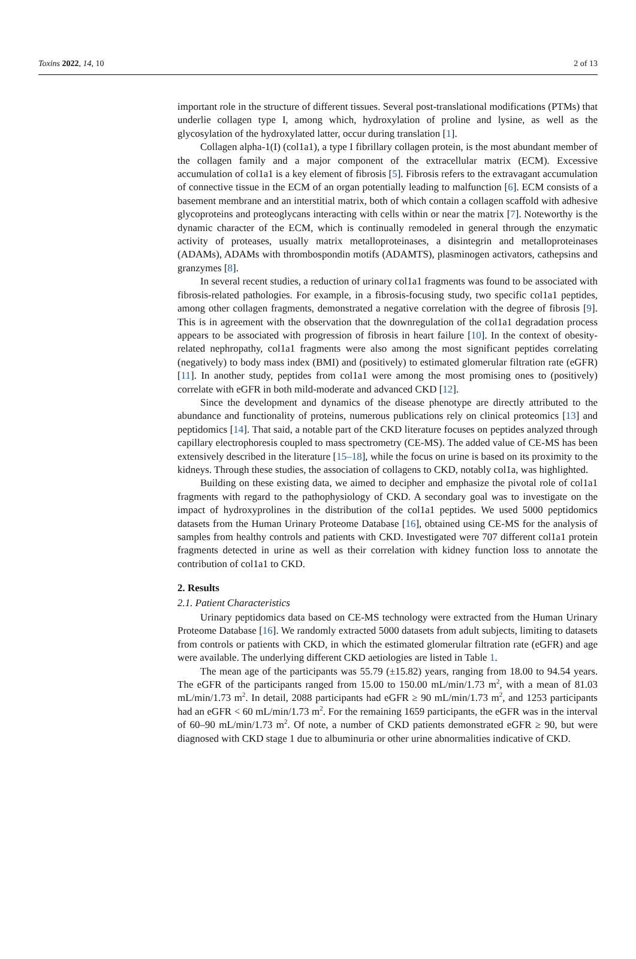Toxins 2022, 14, 10 2 of 13
important role in the structure of different tissues. Several post-translational modifications (PTMs) that underlie collagen type I, among which, hydroxylation of proline and lysine, as well as the glycosylation of the hydroxylated latter, occur during translation [1].
Collagen alpha-1(I) (col1a1), a type I fibrillary collagen protein, is the most abundant member of the collagen family and a major component of the extracellular matrix (ECM). Excessive accumulation of col1a1 is a key element of fibrosis [5]. Fibrosis refers to the extravagant accumulation of connective tissue in the ECM of an organ potentially leading to malfunction [6]. ECM consists of a basement membrane and an interstitial matrix, both of which contain a collagen scaffold with adhesive glycoproteins and proteoglycans interacting with cells within or near the matrix [7]. Noteworthy is the dynamic character of the ECM, which is continually remodeled in general through the enzymatic activity of proteases, usually matrix metalloproteinases, a disintegrin and metalloproteinases (ADAMs), ADAMs with thrombospondin motifs (ADAMTS), plasminogen activators, cathepsins and granzymes [8].
In several recent studies, a reduction of urinary col1a1 fragments was found to be associated with fibrosis-related pathologies. For example, in a fibrosis-focusing study, two specific col1a1 peptides, among other collagen fragments, demonstrated a negative correlation with the degree of fibrosis [9]. This is in agreement with the observation that the downregulation of the col1a1 degradation process appears to be associated with progression of fibrosis in heart failure [10]. In the context of obesity-related nephropathy, col1a1 fragments were also among the most significant peptides correlating (negatively) to body mass index (BMI) and (positively) to estimated glomerular filtration rate (eGFR) [11]. In another study, peptides from col1a1 were among the most promising ones to (positively) correlate with eGFR in both mild-moderate and advanced CKD [12].
Since the development and dynamics of the disease phenotype are directly attributed to the abundance and functionality of proteins, numerous publications rely on clinical proteomics [13] and peptidomics [14]. That said, a notable part of the CKD literature focuses on peptides analyzed through capillary electrophoresis coupled to mass spectrometry (CE-MS). The added value of CE-MS has been extensively described in the literature [15–18], while the focus on urine is based on its proximity to the kidneys. Through these studies, the association of collagens to CKD, notably col1a, was highlighted.
Building on these existing data, we aimed to decipher and emphasize the pivotal role of col1a1 fragments with regard to the pathophysiology of CKD. A secondary goal was to investigate on the impact of hydroxyprolines in the distribution of the col1a1 peptides. We used 5000 peptidomics datasets from the Human Urinary Proteome Database [16], obtained using CE-MS for the analysis of samples from healthy controls and patients with CKD. Investigated were 707 different col1a1 protein fragments detected in urine as well as their correlation with kidney function loss to annotate the contribution of col1a1 to CKD.
2. Results
2.1. Patient Characteristics
Urinary peptidomics data based on CE-MS technology were extracted from the Human Urinary Proteome Database [16]. We randomly extracted 5000 datasets from adult subjects, limiting to datasets from controls or patients with CKD, in which the estimated glomerular filtration rate (eGFR) and age were available. The underlying different CKD aetiologies are listed in Table 1.
The mean age of the participants was 55.79 (±15.82) years, ranging from 18.00 to 94.54 years. The eGFR of the participants ranged from 15.00 to 150.00 mL/min/1.73 m<sup>2</sup>, with a mean of 81.03 mL/min/1.73 m<sup>2</sup>. In detail, 2088 participants had eGFR ≥ 90 mL/min/1.73 m<sup>2</sup>, and 1253 participants had an eGFR < 60 mL/min/1.73 m<sup>2</sup>. For the remaining 1659 participants, the eGFR was in the interval of 60–90 mL/min/1.73 m<sup>2</sup>. Of note, a number of CKD patients demonstrated eGFR ≥ 90, but were diagnosed with CKD stage 1 due to albuminuria or other urine abnormalities indicative of CKD.